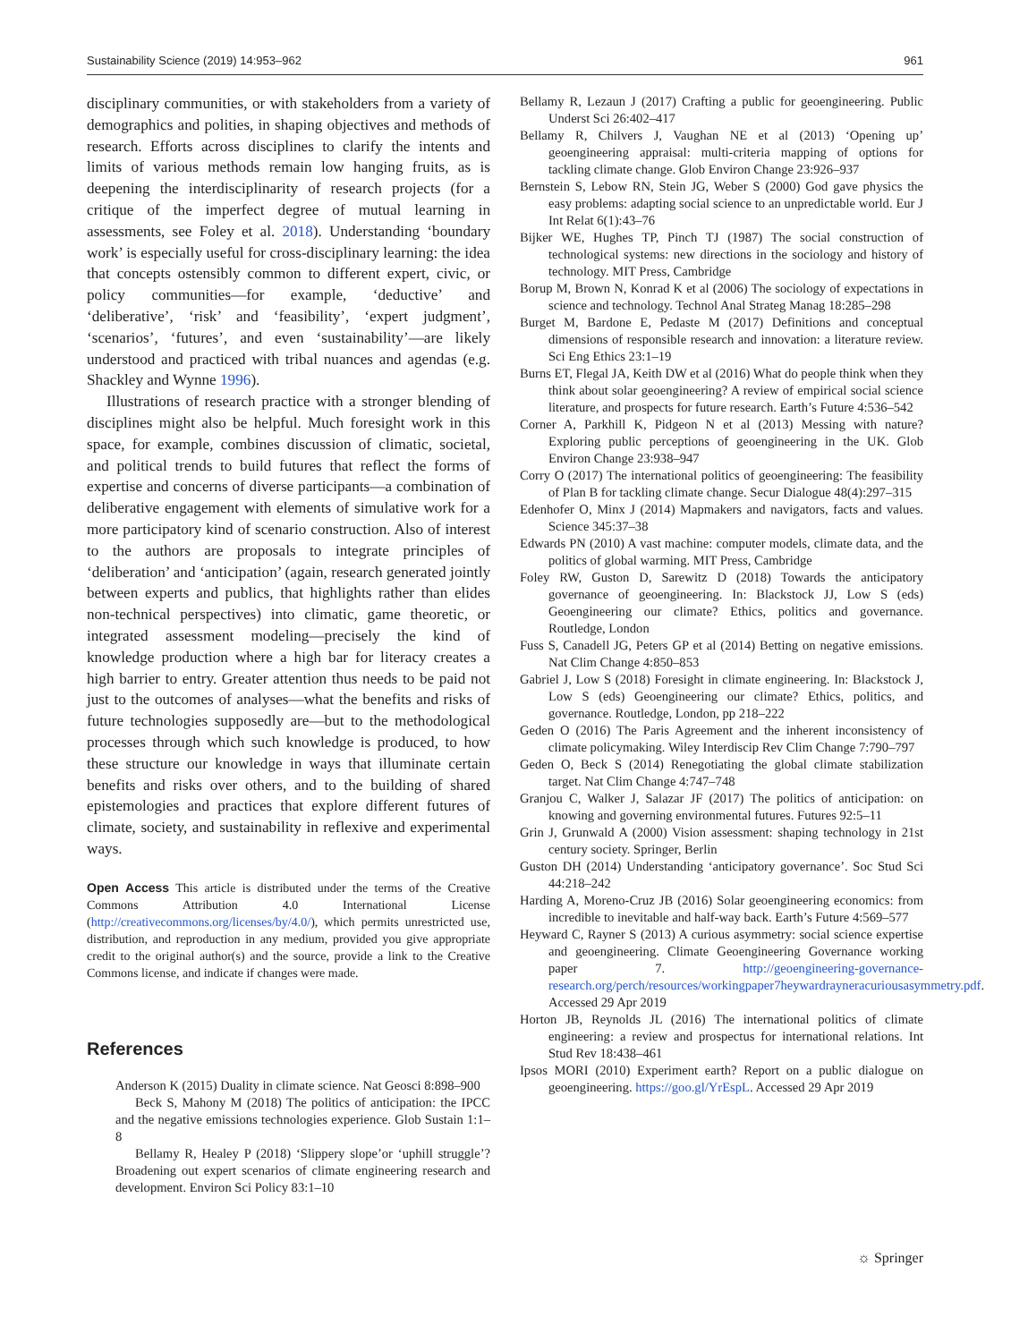Sustainability Science (2019) 14:953–962 961
disciplinary communities, or with stakeholders from a variety of demographics and polities, in shaping objectives and methods of research. Efforts across disciplines to clarify the intents and limits of various methods remain low hanging fruits, as is deepening the interdisciplinarity of research projects (for a critique of the imperfect degree of mutual learning in assessments, see Foley et al. 2018). Understanding ‘boundary work’ is especially useful for cross-disciplinary learning: the idea that concepts ostensibly common to different expert, civic, or policy communities—for example, ‘deductive’ and ‘deliberative’, ‘risk’ and ‘feasibility’, ‘expert judgment’, ‘scenarios’, ‘futures’, and even ‘sustainability’—are likely understood and practiced with tribal nuances and agendas (e.g. Shackley and Wynne 1996).
Illustrations of research practice with a stronger blending of disciplines might also be helpful. Much foresight work in this space, for example, combines discussion of climatic, societal, and political trends to build futures that reflect the forms of expertise and concerns of diverse participants—a combination of deliberative engagement with elements of simulative work for a more participatory kind of scenario construction. Also of interest to the authors are proposals to integrate principles of ‘deliberation’ and ‘anticipation’ (again, research generated jointly between experts and publics, that highlights rather than elides non-technical perspectives) into climatic, game theoretic, or integrated assessment modeling—precisely the kind of knowledge production where a high bar for literacy creates a high barrier to entry. Greater attention thus needs to be paid not just to the outcomes of analyses—what the benefits and risks of future technologies supposedly are—but to the methodological processes through which such knowledge is produced, to how these structure our knowledge in ways that illuminate certain benefits and risks over others, and to the building of shared epistemologies and practices that explore different futures of climate, society, and sustainability in reflexive and experimental ways.
Open Access This article is distributed under the terms of the Creative Commons Attribution 4.0 International License (http://creativecommons.org/licenses/by/4.0/), which permits unrestricted use, distribution, and reproduction in any medium, provided you give appropriate credit to the original author(s) and the source, provide a link to the Creative Commons license, and indicate if changes were made.
References
Anderson K (2015) Duality in climate science. Nat Geosci 8:898–900
Beck S, Mahony M (2018) The politics of anticipation: the IPCC and the negative emissions technologies experience. Glob Sustain 1:1–8
Bellamy R, Healey P (2018) ‘Slippery slope’or ‘uphill struggle’? Broadening out expert scenarios of climate engineering research and development. Environ Sci Policy 83:1–10
Bellamy R, Lezaun J (2017) Crafting a public for geoengineering. Public Underst Sci 26:402–417
Bellamy R, Chilvers J, Vaughan NE et al (2013) ‘Opening up’ geoengineering appraisal: multi-criteria mapping of options for tackling climate change. Glob Environ Change 23:926–937
Bernstein S, Lebow RN, Stein JG, Weber S (2000) God gave physics the easy problems: adapting social science to an unpredictable world. Eur J Int Relat 6(1):43–76
Bijker WE, Hughes TP, Pinch TJ (1987) The social construction of technological systems: new directions in the sociology and history of technology. MIT Press, Cambridge
Borup M, Brown N, Konrad K et al (2006) The sociology of expectations in science and technology. Technol Anal Strateg Manag 18:285–298
Burget M, Bardone E, Pedaste M (2017) Definitions and conceptual dimensions of responsible research and innovation: a literature review. Sci Eng Ethics 23:1–19
Burns ET, Flegal JA, Keith DW et al (2016) What do people think when they think about solar geoengineering? A review of empirical social science literature, and prospects for future research. Earth’s Future 4:536–542
Corner A, Parkhill K, Pidgeon N et al (2013) Messing with nature? Exploring public perceptions of geoengineering in the UK. Glob Environ Change 23:938–947
Corry O (2017) The international politics of geoengineering: The feasibility of Plan B for tackling climate change. Secur Dialogue 48(4):297–315
Edenhofer O, Minx J (2014) Mapmakers and navigators, facts and values. Science 345:37–38
Edwards PN (2010) A vast machine: computer models, climate data, and the politics of global warming. MIT Press, Cambridge
Foley RW, Guston D, Sarewitz D (2018) Towards the anticipatory governance of geoengineering. In: Blackstock JJ, Low S (eds) Geoengineering our climate? Ethics, politics and governance. Routledge, London
Fuss S, Canadell JG, Peters GP et al (2014) Betting on negative emissions. Nat Clim Change 4:850–853
Gabriel J, Low S (2018) Foresight in climate engineering. In: Blackstock J, Low S (eds) Geoengineering our climate? Ethics, politics, and governance. Routledge, London, pp 218–222
Geden O (2016) The Paris Agreement and the inherent inconsistency of climate policymaking. Wiley Interdiscip Rev Clim Change 7:790–797
Geden O, Beck S (2014) Renegotiating the global climate stabilization target. Nat Clim Change 4:747–748
Granjou C, Walker J, Salazar JF (2017) The politics of anticipation: on knowing and governing environmental futures. Futures 92:5–11
Grin J, Grunwald A (2000) Vision assessment: shaping technology in 21st century society. Springer, Berlin
Guston DH (2014) Understanding ‘anticipatory governance’. Soc Stud Sci 44:218–242
Harding A, Moreno-Cruz JB (2016) Solar geoengineering economics: from incredible to inevitable and half-way back. Earth’s Future 4:569–577
Heyward C, Rayner S (2013) A curious asymmetry: social science expertise and geoengineering. Climate Geoengineering Governance working paper 7. http://geoengineering-governance-research.org/perch/resources/workingpaper7heywardrayneracuriousasymmetry.pdf. Accessed 29 Apr 2019
Horton JB, Reynolds JL (2016) The international politics of climate engineering: a review and prospectus for international relations. Int Stud Rev 18:438–461
Ipsos MORI (2010) Experiment earth? Report on a public dialogue on geoengineering. https://goo.gl/YrEspL. Accessed 29 Apr 2019
☼ Springer